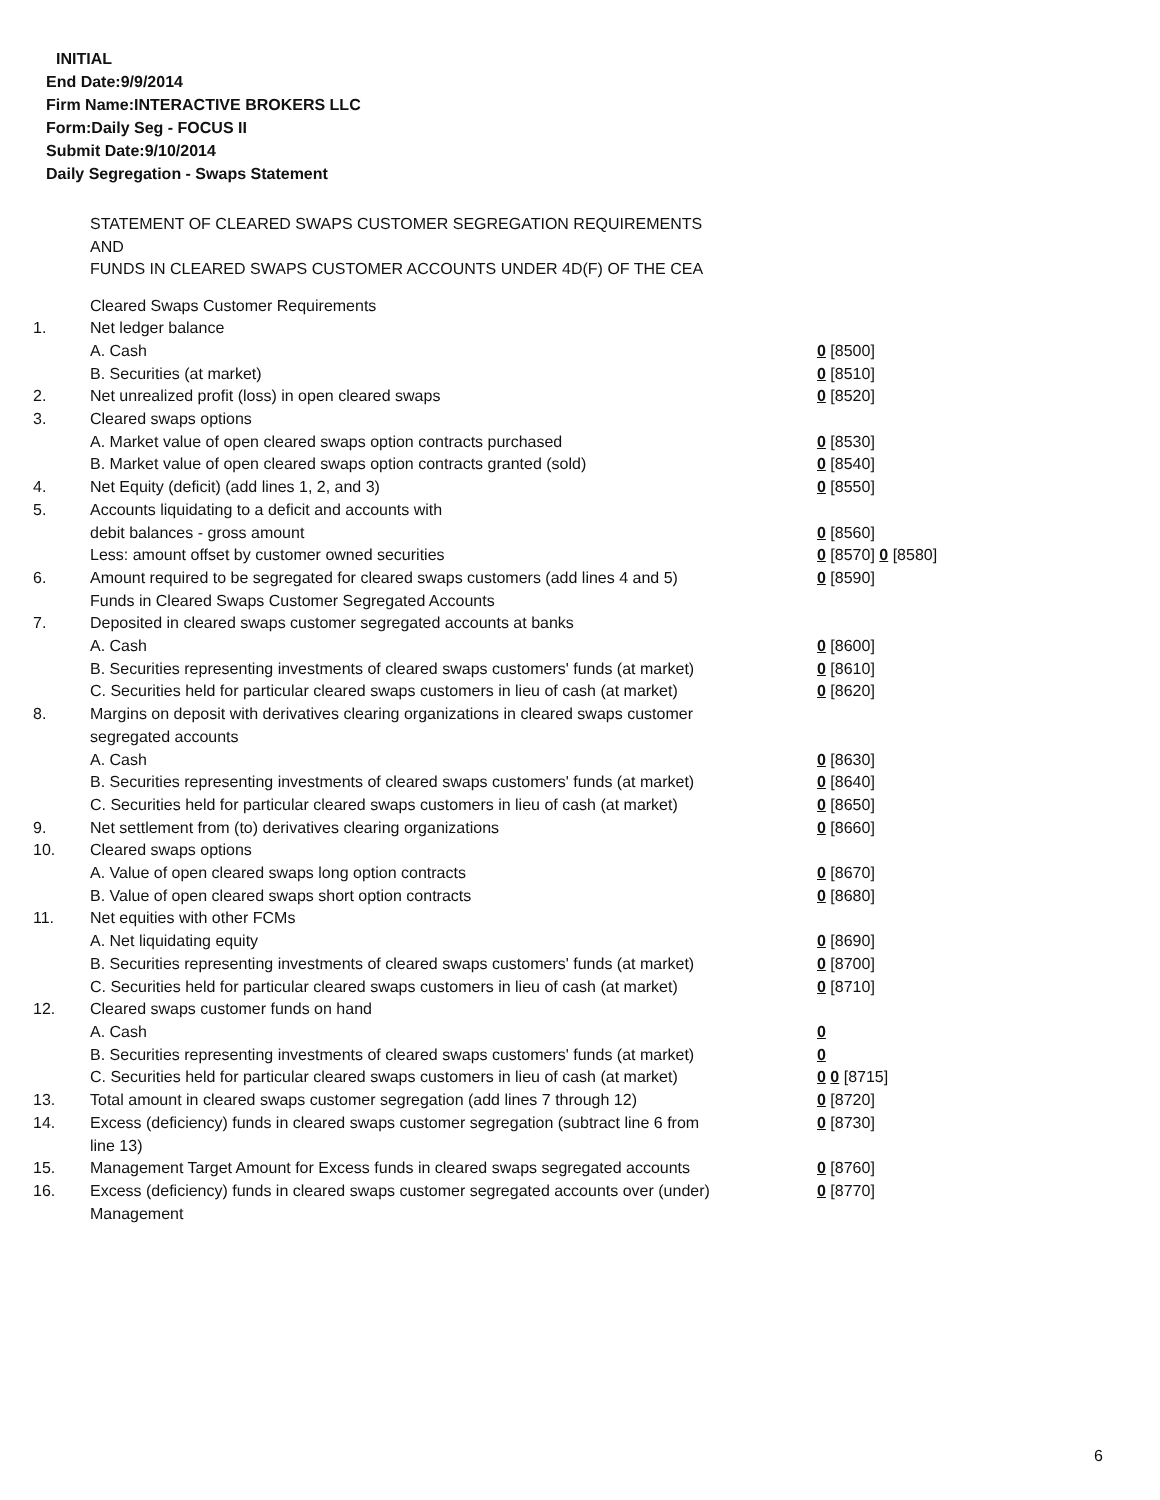INITIAL
End Date:9/9/2014
Firm Name:INTERACTIVE BROKERS LLC
Form:Daily Seg - FOCUS II
Submit Date:9/10/2014
Daily Segregation - Swaps Statement
STATEMENT OF CLEARED SWAPS CUSTOMER SEGREGATION REQUIREMENTS
AND
FUNDS IN CLEARED SWAPS CUSTOMER ACCOUNTS UNDER 4D(F) OF THE CEA
| | Cleared Swaps Customer Requirements | |
| 1. | Net ledger balance | |
| | A. Cash | 0 [8500] |
| | B. Securities (at market) | 0 [8510] |
| 2. | Net unrealized profit (loss) in open cleared swaps | 0 [8520] |
| 3. | Cleared swaps options | |
| | A. Market value of open cleared swaps option contracts purchased | 0 [8530] |
| | B. Market value of open cleared swaps option contracts granted (sold) | 0 [8540] |
| 4. | Net Equity (deficit) (add lines 1, 2, and 3) | 0 [8550] |
| 5. | Accounts liquidating to a deficit and accounts with | |
| | debit balances - gross amount | 0 [8560] |
| | Less: amount offset by customer owned securities | 0 [8570] 0 [8580] |
| 6. | Amount required to be segregated for cleared swaps customers (add lines 4 and 5) | 0 [8590] |
| | Funds in Cleared Swaps Customer Segregated Accounts | |
| 7. | Deposited in cleared swaps customer segregated accounts at banks | |
| | A. Cash | 0 [8600] |
| | B. Securities representing investments of cleared swaps customers' funds (at market) | 0 [8610] |
| | C. Securities held for particular cleared swaps customers in lieu of cash (at market) | 0 [8620] |
| 8. | Margins on deposit with derivatives clearing organizations in cleared swaps customer segregated accounts | |
| | A. Cash | 0 [8630] |
| | B. Securities representing investments of cleared swaps customers' funds (at market) | 0 [8640] |
| | C. Securities held for particular cleared swaps customers in lieu of cash (at market) | 0 [8650] |
| 9. | Net settlement from (to) derivatives clearing organizations | 0 [8660] |
| 10. | Cleared swaps options | |
| | A. Value of open cleared swaps long option contracts | 0 [8670] |
| | B. Value of open cleared swaps short option contracts | 0 [8680] |
| 11. | Net equities with other FCMs | |
| | A. Net liquidating equity | 0 [8690] |
| | B. Securities representing investments of cleared swaps customers' funds (at market) | 0 [8700] |
| | C. Securities held for particular cleared swaps customers in lieu of cash (at market) | 0 [8710] |
| 12. | Cleared swaps customer funds on hand | |
| | A. Cash | 0 |
| | B. Securities representing investments of cleared swaps customers' funds (at market) | 0 |
| | C. Securities held for particular cleared swaps customers in lieu of cash (at market) | 0 0 [8715] |
| 13. | Total amount in cleared swaps customer segregation (add lines 7 through 12) | 0 [8720] |
| 14. | Excess (deficiency) funds in cleared swaps customer segregation (subtract line 6 from line 13) | 0 [8730] |
| 15. | Management Target Amount for Excess funds in cleared swaps segregated accounts | 0 [8760] |
| 16. | Excess (deficiency) funds in cleared swaps customer segregated accounts over (under) Management | 0 [8770] |
6